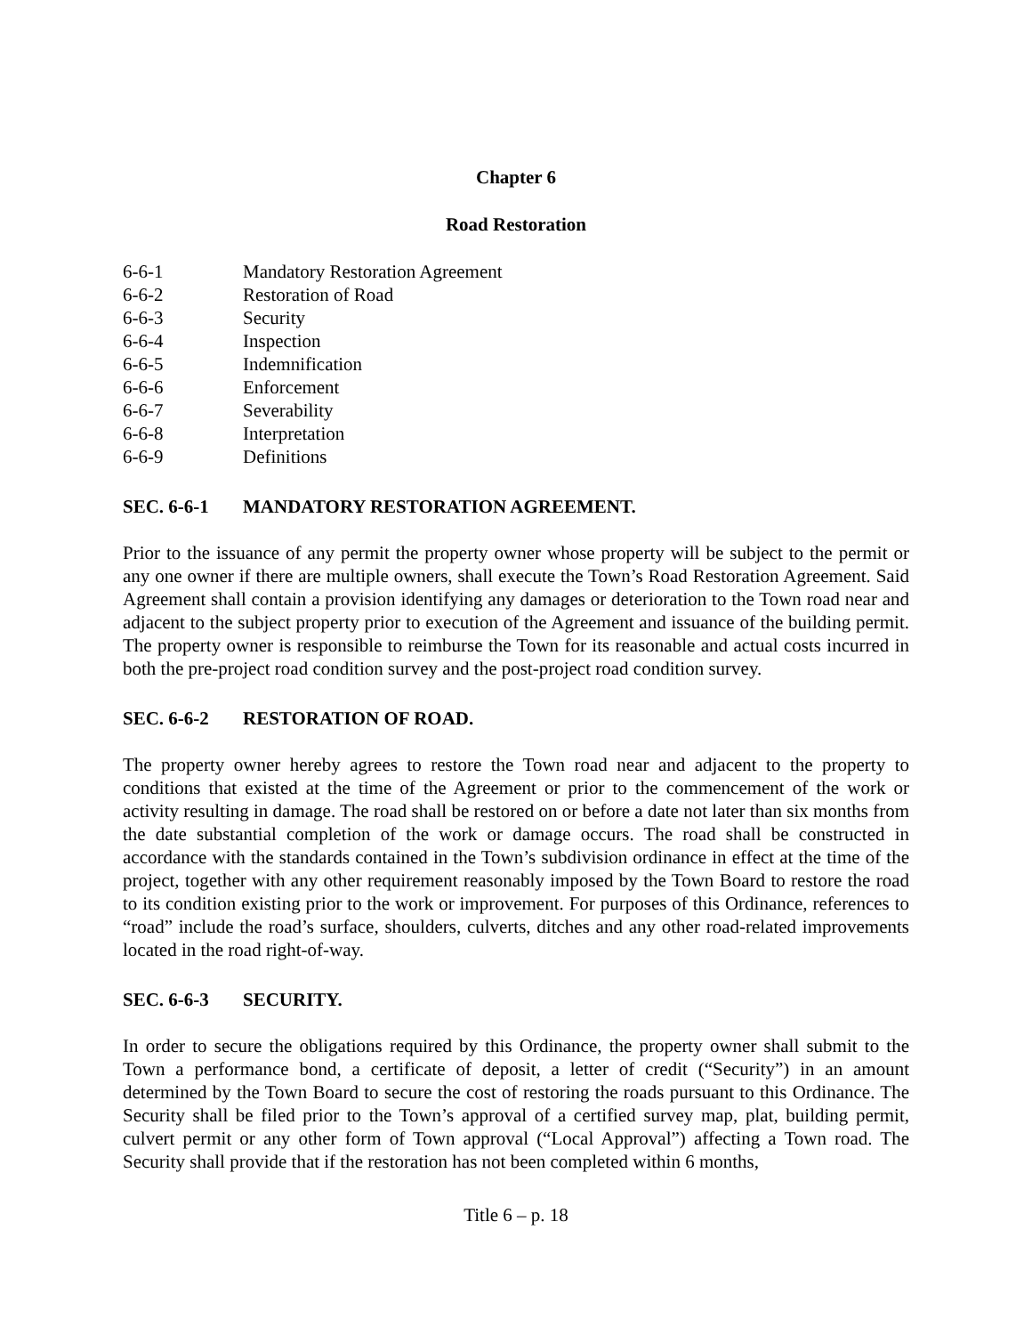Chapter 6
Road Restoration
6-6-1 Mandatory Restoration Agreement
6-6-2 Restoration of Road
6-6-3 Security
6-6-4 Inspection
6-6-5 Indemnification
6-6-6 Enforcement
6-6-7 Severability
6-6-8 Interpretation
6-6-9 Definitions
SEC. 6-6-1 MANDATORY RESTORATION AGREEMENT.
Prior to the issuance of any permit the property owner whose property will be subject to the permit or any one owner if there are multiple owners, shall execute the Town’s Road Restoration Agreement. Said Agreement shall contain a provision identifying any damages or deterioration to the Town road near and adjacent to the subject property prior to execution of the Agreement and issuance of the building permit. The property owner is responsible to reimburse the Town for its reasonable and actual costs incurred in both the pre-project road condition survey and the post-project road condition survey.
SEC. 6-6-2 RESTORATION OF ROAD.
The property owner hereby agrees to restore the Town road near and adjacent to the property to conditions that existed at the time of the Agreement or prior to the commencement of the work or activity resulting in damage. The road shall be restored on or before a date not later than six months from the date substantial completion of the work or damage occurs. The road shall be constructed in accordance with the standards contained in the Town’s subdivision ordinance in effect at the time of the project, together with any other requirement reasonably imposed by the Town Board to restore the road to its condition existing prior to the work or improvement. For purposes of this Ordinance, references to “road” include the road’s surface, shoulders, culverts, ditches and any other road-related improvements located in the road right-of-way.
SEC. 6-6-3 SECURITY.
In order to secure the obligations required by this Ordinance, the property owner shall submit to the Town a performance bond, a certificate of deposit, a letter of credit (“Security”) in an amount determined by the Town Board to secure the cost of restoring the roads pursuant to this Ordinance. The Security shall be filed prior to the Town’s approval of a certified survey map, plat, building permit, culvert permit or any other form of Town approval (“Local Approval”) affecting a Town road. The Security shall provide that if the restoration has not been completed within 6 months,
Title 6 – p. 18